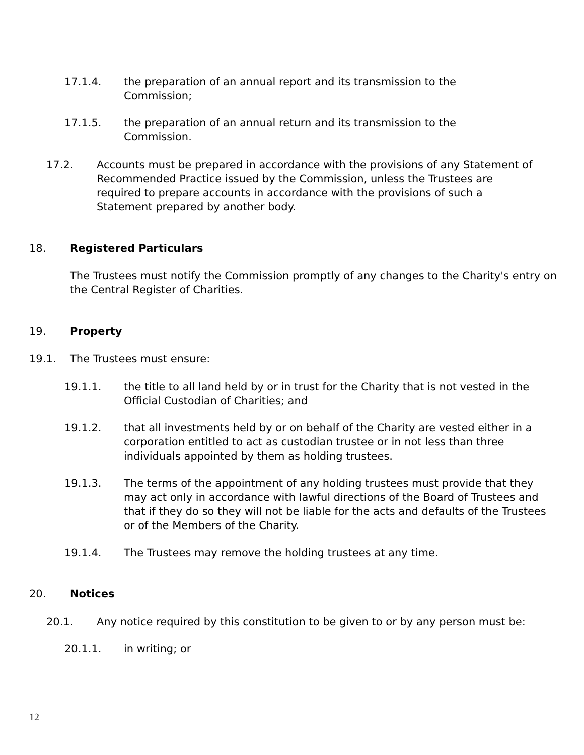17.1.4. the preparation of an annual report and its transmission to the Commission;
17.1.5. the preparation of an annual return and its transmission to the Commission.
17.2. Accounts must be prepared in accordance with the provisions of any Statement of Recommended Practice issued by the Commission, unless the Trustees are required to prepare accounts in accordance with the provisions of such a Statement prepared by another body.
18. Registered Particulars
The Trustees must notify the Commission promptly of any changes to the Charity's entry on the Central Register of Charities.
19. Property
19.1. The Trustees must ensure:
19.1.1. the title to all land held by or in trust for the Charity that is not vested in the Official Custodian of Charities; and
19.1.2. that all investments held by or on behalf of the Charity are vested either in a corporation entitled to act as custodian trustee or in not less than three individuals appointed by them as holding trustees.
19.1.3. The terms of the appointment of any holding trustees must provide that they may act only in accordance with lawful directions of the Board of Trustees and that if they do so they will not be liable for the acts and defaults of the Trustees or of the Members of the Charity.
19.1.4. The Trustees may remove the holding trustees at any time.
20. Notices
20.1. Any notice required by this constitution to be given to or by any person must be:
20.1.1. in writing; or
12